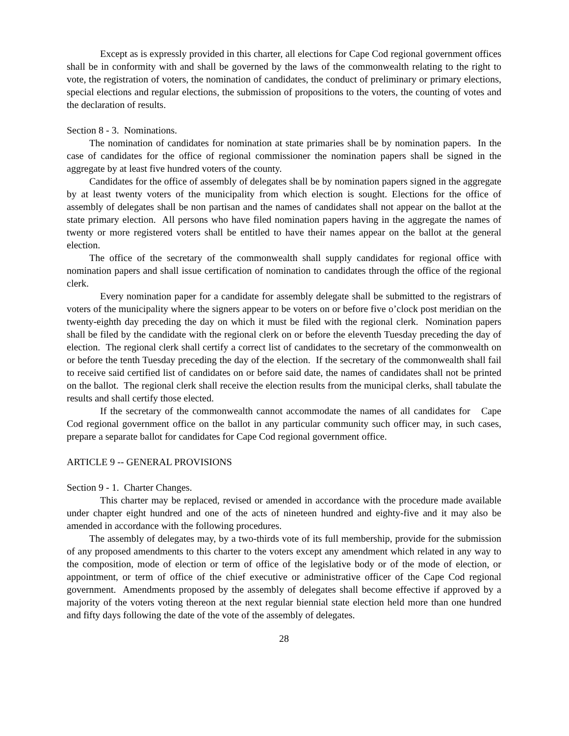Except as is expressly provided in this charter, all elections for Cape Cod regional government offices shall be in conformity with and shall be governed by the laws of the commonwealth relating to the right to vote, the registration of voters, the nomination of candidates, the conduct of preliminary or primary elections, special elections and regular elections, the submission of propositions to the voters, the counting of votes and the declaration of results.
Section 8 - 3. Nominations.
The nomination of candidates for nomination at state primaries shall be by nomination papers. In the case of candidates for the office of regional commissioner the nomination papers shall be signed in the aggregate by at least five hundred voters of the county.
Candidates for the office of assembly of delegates shall be by nomination papers signed in the aggregate by at least twenty voters of the municipality from which election is sought. Elections for the office of assembly of delegates shall be non partisan and the names of candidates shall not appear on the ballot at the state primary election. All persons who have filed nomination papers having in the aggregate the names of twenty or more registered voters shall be entitled to have their names appear on the ballot at the general election.
The office of the secretary of the commonwealth shall supply candidates for regional office with nomination papers and shall issue certification of nomination to candidates through the office of the regional clerk.
Every nomination paper for a candidate for assembly delegate shall be submitted to the registrars of voters of the municipality where the signers appear to be voters on or before five o’clock post meridian on the twenty-eighth day preceding the day on which it must be filed with the regional clerk. Nomination papers shall be filed by the candidate with the regional clerk on or before the eleventh Tuesday preceding the day of election. The regional clerk shall certify a correct list of candidates to the secretary of the commonwealth on or before the tenth Tuesday preceding the day of the election. If the secretary of the commonwealth shall fail to receive said certified list of candidates on or before said date, the names of candidates shall not be printed on the ballot. The regional clerk shall receive the election results from the municipal clerks, shall tabulate the results and shall certify those elected.
If the secretary of the commonwealth cannot accommodate the names of all candidates for Cape Cod regional government office on the ballot in any particular community such officer may, in such cases, prepare a separate ballot for candidates for Cape Cod regional government office.
ARTICLE 9 -- GENERAL PROVISIONS
Section 9 - 1. Charter Changes.
This charter may be replaced, revised or amended in accordance with the procedure made available under chapter eight hundred and one of the acts of nineteen hundred and eighty-five and it may also be amended in accordance with the following procedures.
The assembly of delegates may, by a two-thirds vote of its full membership, provide for the submission of any proposed amendments to this charter to the voters except any amendment which related in any way to the composition, mode of election or term of office of the legislative body or of the mode of election, or appointment, or term of office of the chief executive or administrative officer of the Cape Cod regional government. Amendments proposed by the assembly of delegates shall become effective if approved by a majority of the voters voting thereon at the next regular biennial state election held more than one hundred and fifty days following the date of the vote of the assembly of delegates.
28